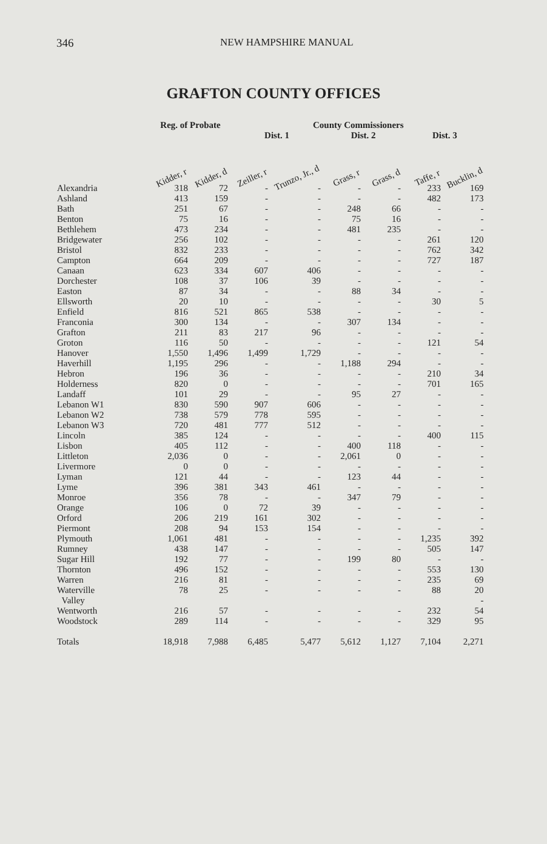346 NEW HAMPSHIRE MANUAL
GRAFTON COUNTY OFFICES
| | Reg. of Probate | | County Commissioners | | | | | |
| --- | --- | --- | --- | --- | --- | --- | --- | --- |
| | | | Dist. 1 | | Dist. 2 | | Dist. 3 | |
| | Kidder, r | Kidder, d | Zeiller, r | Trunzo, Jr., d | Grass, r | Grass, d | Taffe, r | Bucklin, d |
| Alexandria | 318 | 72 | - | - | - | - | 233 | 169 |
| Ashland | 413 | 159 | - | - | - | - | 482 | 173 |
| Bath | 251 | 67 | - | - | 248 | 66 | - | - |
| Benton | 75 | 16 | - | - | 75 | 16 | - | - |
| Bethlehem | 473 | 234 | - | - | 481 | 235 | - | - |
| Bridgewater | 256 | 102 | - | - | - | - | 261 | 120 |
| Bristol | 832 | 233 | - | - | - | - | 762 | 342 |
| Campton | 664 | 209 | - | - | - | - | 727 | 187 |
| Canaan | 623 | 334 | 607 | 406 | - | - | - | - |
| Dorchester | 108 | 37 | 106 | 39 | - | - | - | - |
| Easton | 87 | 34 | - | - | 88 | 34 | - | - |
| Ellsworth | 20 | 10 | - | - | - | - | 30 | 5 |
| Enfield | 816 | 521 | 865 | 538 | - | - | - | - |
| Franconia | 300 | 134 | - | - | 307 | 134 | - | - |
| Grafton | 211 | 83 | 217 | 96 | - | - | - | - |
| Groton | 116 | 50 | - | - | - | - | 121 | 54 |
| Hanover | 1,550 | 1,496 | 1,499 | 1,729 | - | - | - | - |
| Haverhill | 1,195 | 296 | - | - | 1,188 | 294 | - | - |
| Hebron | 196 | 36 | - | - | - | - | 210 | 34 |
| Holderness | 820 | 0 | - | - | - | - | 701 | 165 |
| Landaff | 101 | 29 | - | - | 95 | 27 | - | - |
| Lebanon W1 | 830 | 590 | 907 | 606 | - | - | - | - |
| Lebanon W2 | 738 | 579 | 778 | 595 | - | - | - | - |
| Lebanon W3 | 720 | 481 | 777 | 512 | - | - | - | - |
| Lincoln | 385 | 124 | - | - | - | - | 400 | 115 |
| Lisbon | 405 | 112 | - | - | 400 | 118 | - | - |
| Littleton | 2,036 | 0 | - | - | 2,061 | 0 | - | - |
| Livermore | 0 | 0 | - | - | - | - | - | - |
| Lyman | 121 | 44 | - | - | 123 | 44 | - | - |
| Lyme | 396 | 381 | 343 | 461 | - | - | - | - |
| Monroe | 356 | 78 | - | - | 347 | 79 | - | - |
| Orange | 106 | 0 | 72 | 39 | - | - | - | - |
| Orford | 206 | 219 | 161 | 302 | - | - | - | - |
| Piermont | 208 | 94 | 153 | 154 | - | - | - | - |
| Plymouth | 1,061 | 481 | - | - | - | - | 1,235 | 392 |
| Rumney | 438 | 147 | - | - | - | - | 505 | 147 |
| Sugar Hill | 192 | 77 | - | - | 199 | 80 | - | - |
| Thornton | 496 | 152 | - | - | - | - | 553 | 130 |
| Warren | 216 | 81 | - | - | - | - | 235 | 69 |
| Waterville Valley | 78 | 25 | - | - | - | - | 88 | 20 - |
| Wentworth | 216 | 57 | - | - | - | - | 232 | 54 |
| Woodstock | 289 | 114 | - | - | - | - | 329 | 95 |
| Totals | 18,918 | 7,988 | 6,485 | 5,477 | 5,612 | 1,127 | 7,104 | 2,271 |